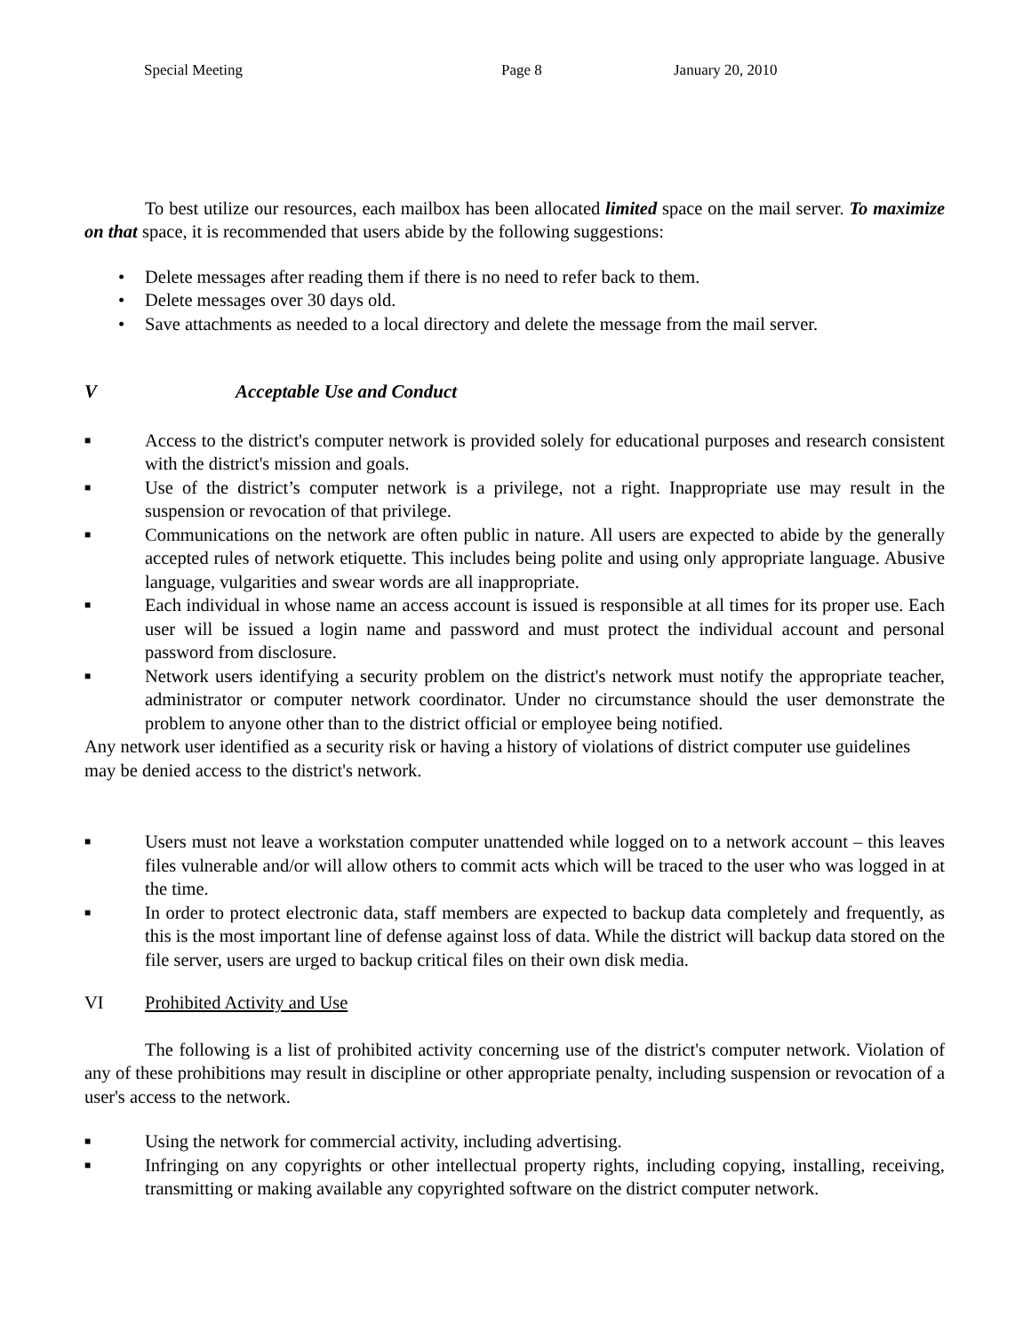Special Meeting Page 8 January 20, 2010
To best utilize our resources, each mailbox has been allocated limited space on the mail server. To maximize on that space, it is recommended that users abide by the following suggestions:
• Delete messages after reading them if there is no need to refer back to them.
• Delete messages over 30 days old.
• Save attachments as needed to a local directory and delete the message from the mail server.
V Acceptable Use and Conduct
■ Access to the district's computer network is provided solely for educational purposes and research consistent with the district's mission and goals.
■ Use of the district’s computer network is a privilege, not a right. Inappropriate use may result in the suspension or revocation of that privilege.
■ Communications on the network are often public in nature. All users are expected to abide by the generally accepted rules of network etiquette. This includes being polite and using only appropriate language. Abusive language, vulgarities and swear words are all inappropriate.
■ Each individual in whose name an access account is issued is responsible at all times for its proper use. Each user will be issued a login name and password and must protect the individual account and personal password from disclosure.
■ Network users identifying a security problem on the district's network must notify the appropriate teacher, administrator or computer network coordinator. Under no circumstance should the user demonstrate the problem to anyone other than to the district official or employee being notified.
Any network user identified as a security risk or having a history of violations of district computer use guidelines may be denied access to the district's network.
■ Users must not leave a workstation computer unattended while logged on to a network account – this leaves files vulnerable and/or will allow others to commit acts which will be traced to the user who was logged in at the time.
■ In order to protect electronic data, staff members are expected to backup data completely and frequently, as this is the most important line of defense against loss of data. While the district will backup data stored on the file server, users are urged to backup critical files on their own disk media.
VI Prohibited Activity and Use
The following is a list of prohibited activity concerning use of the district's computer network. Violation of any of these prohibitions may result in discipline or other appropriate penalty, including suspension or revocation of a user's access to the network.
■ Using the network for commercial activity, including advertising.
■ Infringing on any copyrights or other intellectual property rights, including copying, installing, receiving, transmitting or making available any copyrighted software on the district computer network.